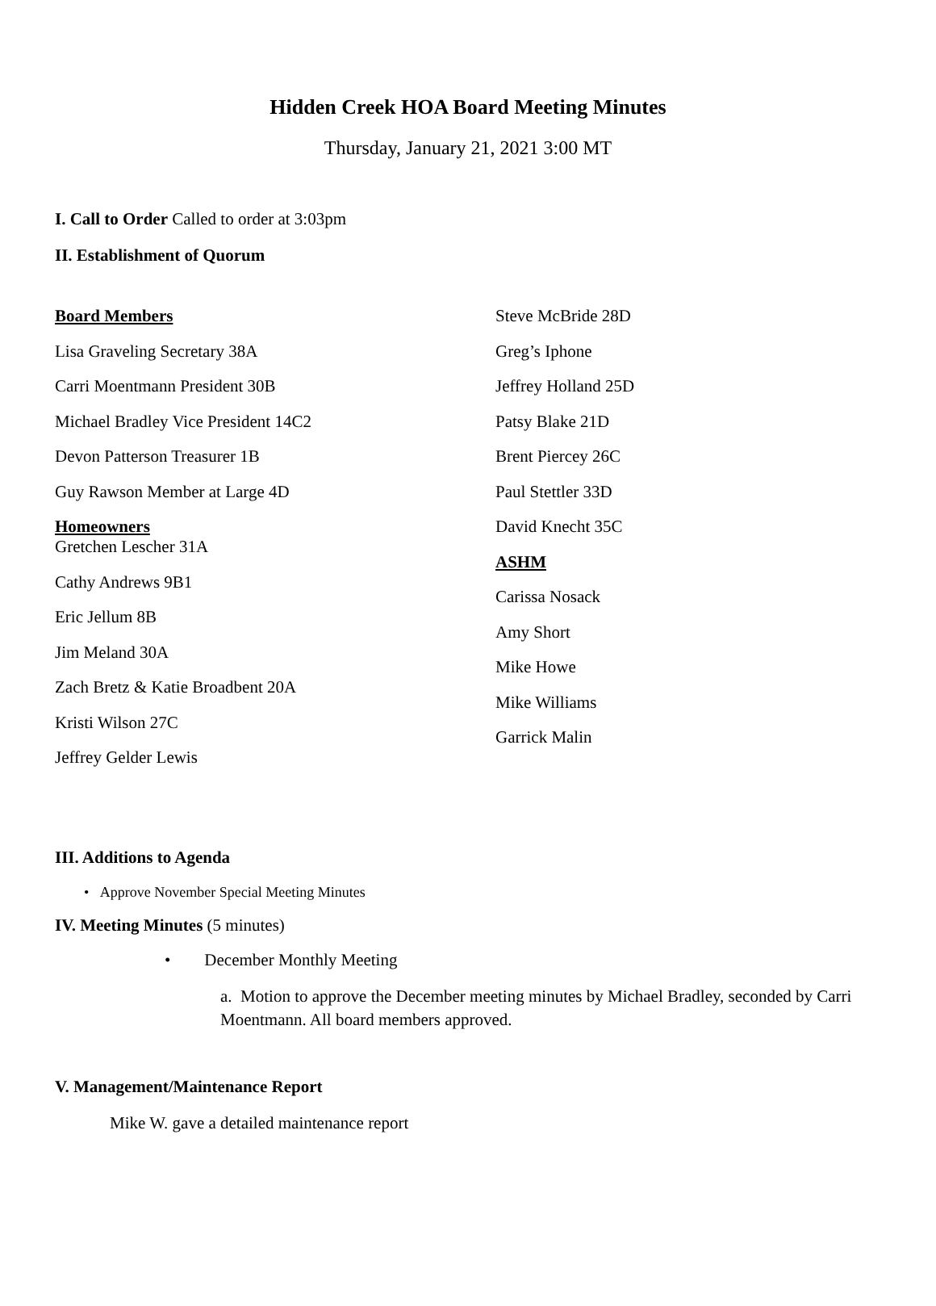Hidden Creek HOA Board Meeting Minutes
Thursday, January 21, 2021 3:00 MT
I. Call to Order Called to order at 3:03pm
II. Establishment of Quorum
Board Members
Lisa Graveling Secretary 38A
Carri Moentmann President 30B
Michael Bradley Vice President 14C2
Devon Patterson Treasurer 1B
Guy Rawson Member at Large 4D
Homeowners
Gretchen Lescher 31A
Cathy Andrews 9B1
Eric Jellum 8B
Jim Meland 30A
Zach Bretz & Katie Broadbent 20A
Kristi Wilson 27C
Jeffrey Gelder Lewis
Steve McBride 28D
Greg’s Iphone
Jeffrey Holland 25D
Patsy Blake 21D
Brent Piercey 26C
Paul Stettler 33D
David Knecht 35C
ASHM
Carissa Nosack
Amy Short
Mike Howe
Mike Williams
Garrick Malin
III. Additions to Agenda
• Approve November Special Meeting Minutes
IV. Meeting Minutes (5 minutes)
• December Monthly Meeting
a. Motion to approve the December meeting minutes by Michael Bradley, seconded by Carri Moentmann. All board members approved.
V. Management/Maintenance Report
Mike W. gave a detailed maintenance report